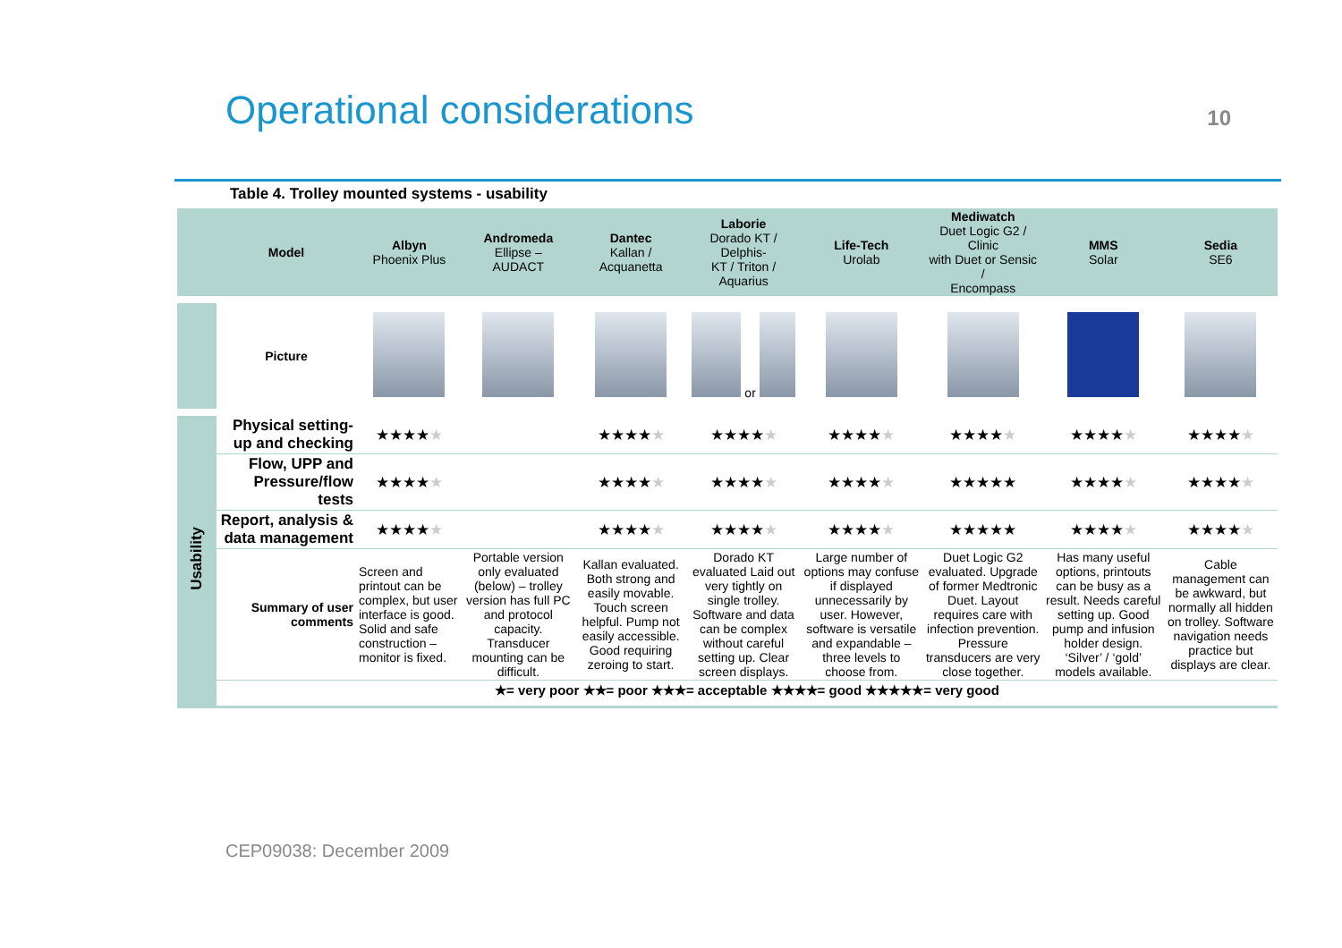Operational considerations
10
Table 4. Trolley mounted systems - usability
| | Model | Albyn Phoenix Plus | Andromeda Ellipse – AUDACT | Dantec Kallan / Acquanetta | Laborie Dorado KT / Delphis- KT / Triton / Aquarius | Life-Tech Urolab | Mediwatch Duet Logic G2 / Clinic with Duet or Sensic / Encompass | MMS Solar | Sedia SE6 |
| --- | --- | --- | --- | --- | --- | --- | --- | --- | --- |
| | Picture | | | | or | | | | |
| Usability | Physical setting-up and checking | ★★★★ ★ | | ★★★★ ★ | ★★★★ ★ | ★★★★ ★ | ★★★★ ★ | ★★★★ ★ | ★★★★ ★ |
| | Flow, UPP and Pressure/flow tests | ★★★★ ★ | | ★★★★ ★ | ★★★★ ★ | ★★★★ ★ | ★★★★★ | ★★★★ ★ | ★★★★ ★ |
| | Report, analysis & data management | ★★★★ ★ | | ★★★★ ★ | ★★★★ ★ | ★★★★ ★ | ★★★★★ | ★★★★ ★ | ★★★★ ★ |
| | Summary of user comments | Screen and printout can be complex, but user interface is good. Solid and safe construction – monitor is fixed. | Portable version only evaluated (below) – trolley version has full PC and protocol capacity. Transducer mounting can be difficult. | Kallan evaluated. Both strong and easily movable. Touch screen helpful. Pump not easily accessible. Good requiring zeroing to start. | Dorado KT evaluated Laid out very tightly on single trolley. Software and data can be complex without careful setting up. Clear screen displays. | Large number of options may confuse if displayed unnecessarily by user. However, software is versatile and expandable – three levels to choose from. | Duet Logic G2 evaluated. Upgrade of former Medtronic Duet. Layout requires care with infection prevention. Pressure transducers are very close together. | Has many useful options, printouts can be busy as a result. Needs careful setting up. Good pump and infusion holder design. ‘Silver’ / ‘gold’ models available. | Cable management can be awkward, but normally all hidden on trolley. Software navigation needs practice but displays are clear. |
| | ★= very poor ★★= poor ★★★= acceptable ★★★★= good ★★★★★= very good | | | | | | | | |
CEP09038: December 2009